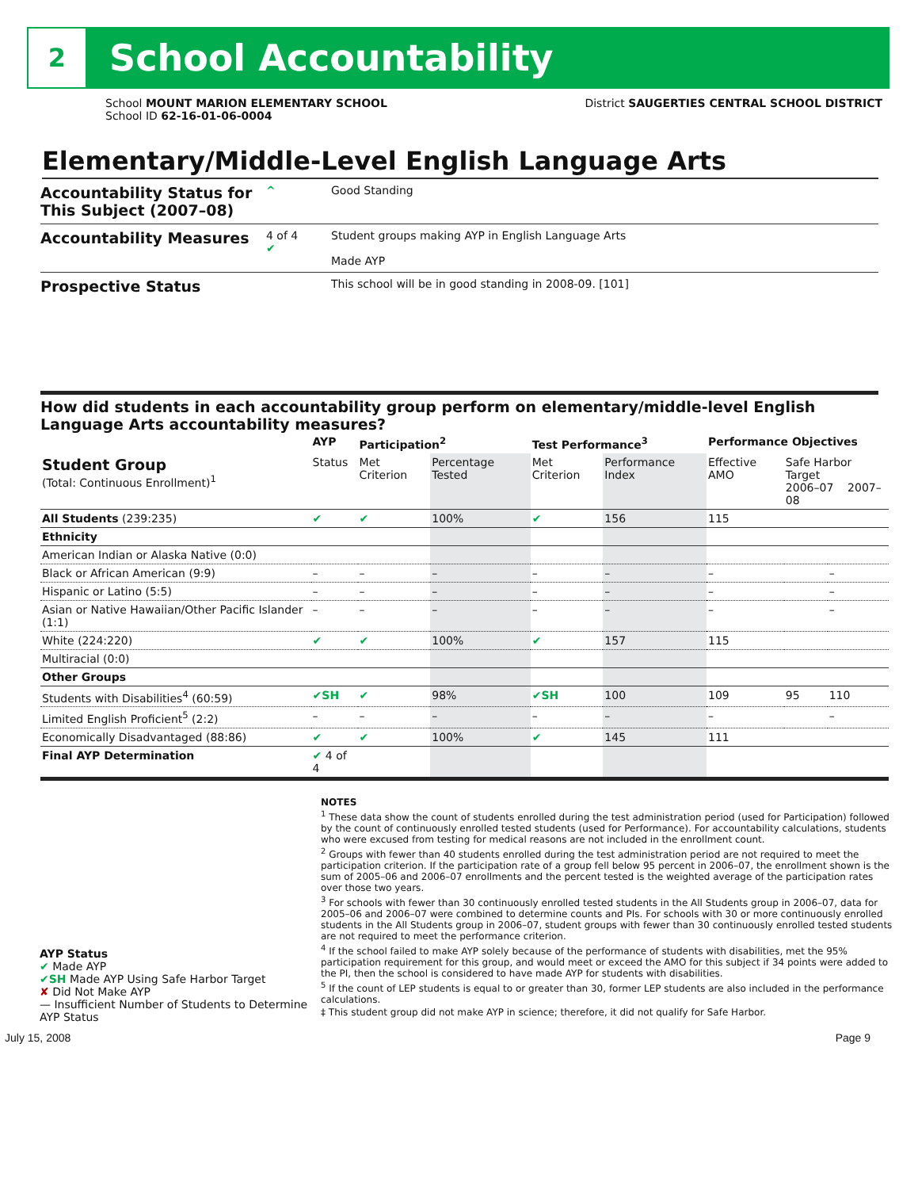2
School Accountability
School MOUNT MARION ELEMENTARY SCHOOL
School ID 62-16-01-06-0004
District SAUGERTIES CENTRAL SCHOOL DISTRICT
Elementary/Middle-Level English Language Arts
Accountability Status for This Subject (2007–08)
^ Good Standing
Accountability Measures
4 of 4
✔
Student groups making AYP in English Language Arts
Made AYP
Prospective Status
This school will be in good standing in 2008-09. [101]
How did students in each accountability group perform on elementary/middle-level English Language Arts accountability measures?
| | AYP | Participation<sup>2</sup> | | Test Performance<sup>3</sup> | | Performance Objectives | | |
| --- | --- | --- | --- | --- | --- | --- | --- | --- |
| Student Group (Total: Continuous Enrollment)<sup>1</sup> | Status | Met Criterion | Percentage Tested | Met Criterion | Performance Index | Effective AMO | Safe Harbor Target 2006–07 2007–08 | |
| All Students (239:235) | ✔ | ✔ | 100% | ✔ | 156 | 115 | | |
| Ethnicity | | | | | | | | |
| American Indian or Alaska Native (0:0) | | | | | | | | |
| Black or African American (9:9) | – | – | – | – | – | – | | – |
| Hispanic or Latino (5:5) | – | – | – | – | – | – | | – |
| Asian or Native Hawaiian/Other Pacific Islander (1:1) | – | – | – | – | – | – | | – |
| White (224:220) | ✔ | ✔ | 100% | ✔ | 157 | 115 | | |
| Multiracial (0:0) | | | | | | | | |
| Other Groups | | | | | | | | |
| Students with Disabilities<sup>4</sup> (60:59) | ✔SH | ✔ | 98% | ✔SH | 100 | 109 | 95 | 110 |
| Limited English Proficient<sup>5</sup> (2:2) | – | – | – | – | – | – | | – |
| Economically Disadvantaged (88:86) | ✔ | ✔ | 100% | ✔ | 145 | 111 | | |
| Final AYP Determination | ✔ 4 of 4 | | | | | | | |
AYP Status
✔ Made AYP
✔SH Made AYP Using Safe Harbor Target
✘ Did Not Make AYP
— Insufficient Number of Students to Determine AYP Status
NOTES
<sup>1</sup> These data show the count of students enrolled during the test administration period (used for Participation) followed by the count of continuously enrolled tested students (used for Performance). For accountability calculations, students who were excused from testing for medical reasons are not included in the enrollment count.
<sup>2</sup> Groups with fewer than 40 students enrolled during the test administration period are not required to meet the participation criterion. If the participation rate of a group fell below 95 percent in 2006–07, the enrollment shown is the sum of 2005–06 and 2006–07 enrollments and the percent tested is the weighted average of the participation rates over those two years.
<sup>3</sup> For schools with fewer than 30 continuously enrolled tested students in the All Students group in 2006–07, data for 2005–06 and 2006–07 were combined to determine counts and PIs. For schools with 30 or more continuously enrolled students in the All Students group in 2006–07, student groups with fewer than 30 continuously enrolled tested students are not required to meet the performance criterion.
<sup>4</sup> If the school failed to make AYP solely because of the performance of students with disabilities, met the 95% participation requirement for this group, and would meet or exceed the AMO for this subject if 34 points were added to the PI, then the school is considered to have made AYP for students with disabilities.
<sup>5</sup> If the count of LEP students is equal to or greater than 30, former LEP students are also included in the performance calculations.
‡ This student group did not make AYP in science; therefore, it did not qualify for Safe Harbor.
July 15, 2008 Page 9